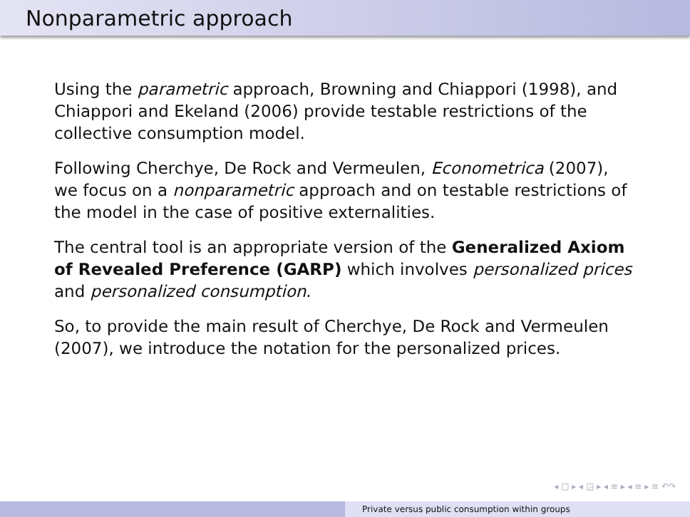Nonparametric approach
Using the parametric approach, Browning and Chiappori (1998), and Chiappori and Ekeland (2006) provide testable restrictions of the collective consumption model.
Following Cherchye, De Rock and Vermeulen, Econometrica (2007), we focus on a nonparametric approach and on testable restrictions of the model in the case of positive externalities.
The central tool is an appropriate version of the Generalized Axiom of Revealed Preference (GARP) which involves personalized prices and personalized consumption.
So, to provide the main result of Cherchye, De Rock and Vermeulen (2007), we introduce the notation for the personalized prices.
◂ □ ▸ ◂ ◲ ▸ ◂ ≡ ▸ ◂ ≡ ▸ ≡ ↶↷
Private versus public consumption within groups